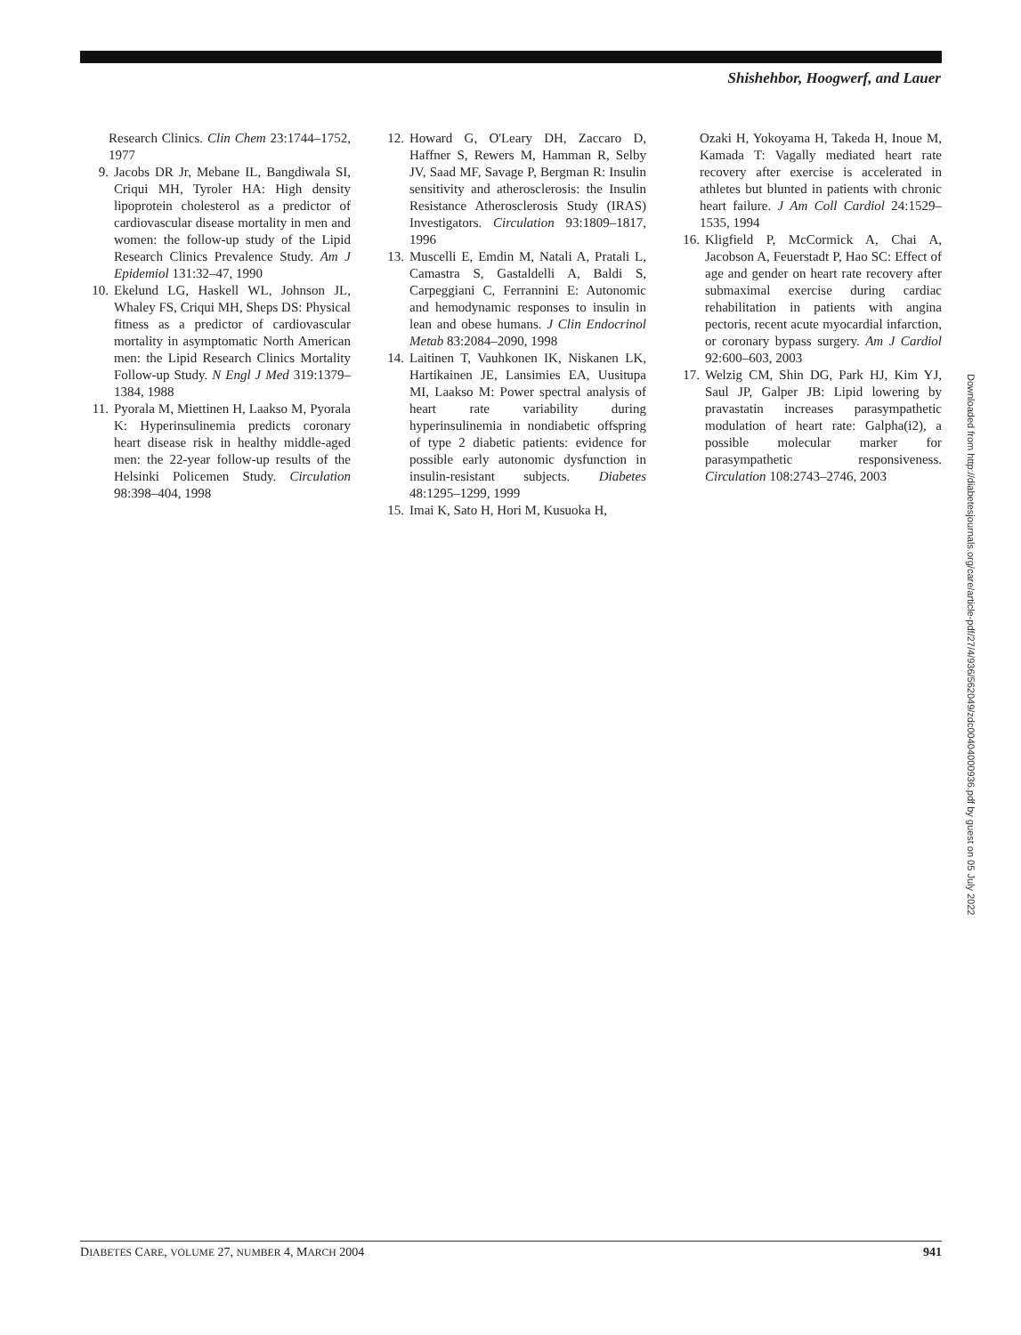Shishehbor, Hoogwerf, and Lauer
Research Clinics. Clin Chem 23:1744–1752, 1977
9. Jacobs DR Jr, Mebane IL, Bangdiwala SI, Criqui MH, Tyroler HA: High density lipoprotein cholesterol as a predictor of cardiovascular disease mortality in men and women: the follow-up study of the Lipid Research Clinics Prevalence Study. Am J Epidemiol 131:32–47, 1990
10. Ekelund LG, Haskell WL, Johnson JL, Whaley FS, Criqui MH, Sheps DS: Physical fitness as a predictor of cardiovascular mortality in asymptomatic North American men: the Lipid Research Clinics Mortality Follow-up Study. N Engl J Med 319:1379–1384, 1988
11. Pyorala M, Miettinen H, Laakso M, Pyorala K: Hyperinsulinemia predicts coronary heart disease risk in healthy middle-aged men: the 22-year follow-up results of the Helsinki Policemen Study. Circulation 98:398–404, 1998
12. Howard G, O'Leary DH, Zaccaro D, Haffner S, Rewers M, Hamman R, Selby JV, Saad MF, Savage P, Bergman R: Insulin sensitivity and atherosclerosis: the Insulin Resistance Atherosclerosis Study (IRAS) Investigators. Circulation 93:1809–1817, 1996
13. Muscelli E, Emdin M, Natali A, Pratali L, Camastra S, Gastaldelli A, Baldi S, Carpeggiani C, Ferrannini E: Autonomic and hemodynamic responses to insulin in lean and obese humans. J Clin Endocrinol Metab 83:2084–2090, 1998
14. Laitinen T, Vauhkonen IK, Niskanen LK, Hartikainen JE, Lansimies EA, Uusitupa MI, Laakso M: Power spectral analysis of heart rate variability during hyperinsulinemia in nondiabetic offspring of type 2 diabetic patients: evidence for possible early autonomic dysfunction in insulin-resistant subjects. Diabetes 48:1295–1299, 1999
15. Imai K, Sato H, Hori M, Kusuoka H,
Ozaki H, Yokoyama H, Takeda H, Inoue M, Kamada T: Vagally mediated heart rate recovery after exercise is accelerated in athletes but blunted in patients with chronic heart failure. J Am Coll Cardiol 24:1529–1535, 1994
16. Kligfield P, McCormick A, Chai A, Jacobson A, Feuerstadt P, Hao SC: Effect of age and gender on heart rate recovery after submaximal exercise during cardiac rehabilitation in patients with angina pectoris, recent acute myocardial infarction, or coronary bypass surgery. Am J Cardiol 92:600–603, 2003
17. Welzig CM, Shin DG, Park HJ, Kim YJ, Saul JP, Galper JB: Lipid lowering by pravastatin increases parasympathetic modulation of heart rate: Galpha(i2), a possible molecular marker for parasympathetic responsiveness. Circulation 108:2743–2746, 2003
Downloaded from http://diabetesjournals.org/care/article-pdf/27/4/936/562049/zdc00404000936.pdf by guest on 05 July 2022
DIABETES CARE, VOLUME 27, NUMBER 4, MARCH 2004 941